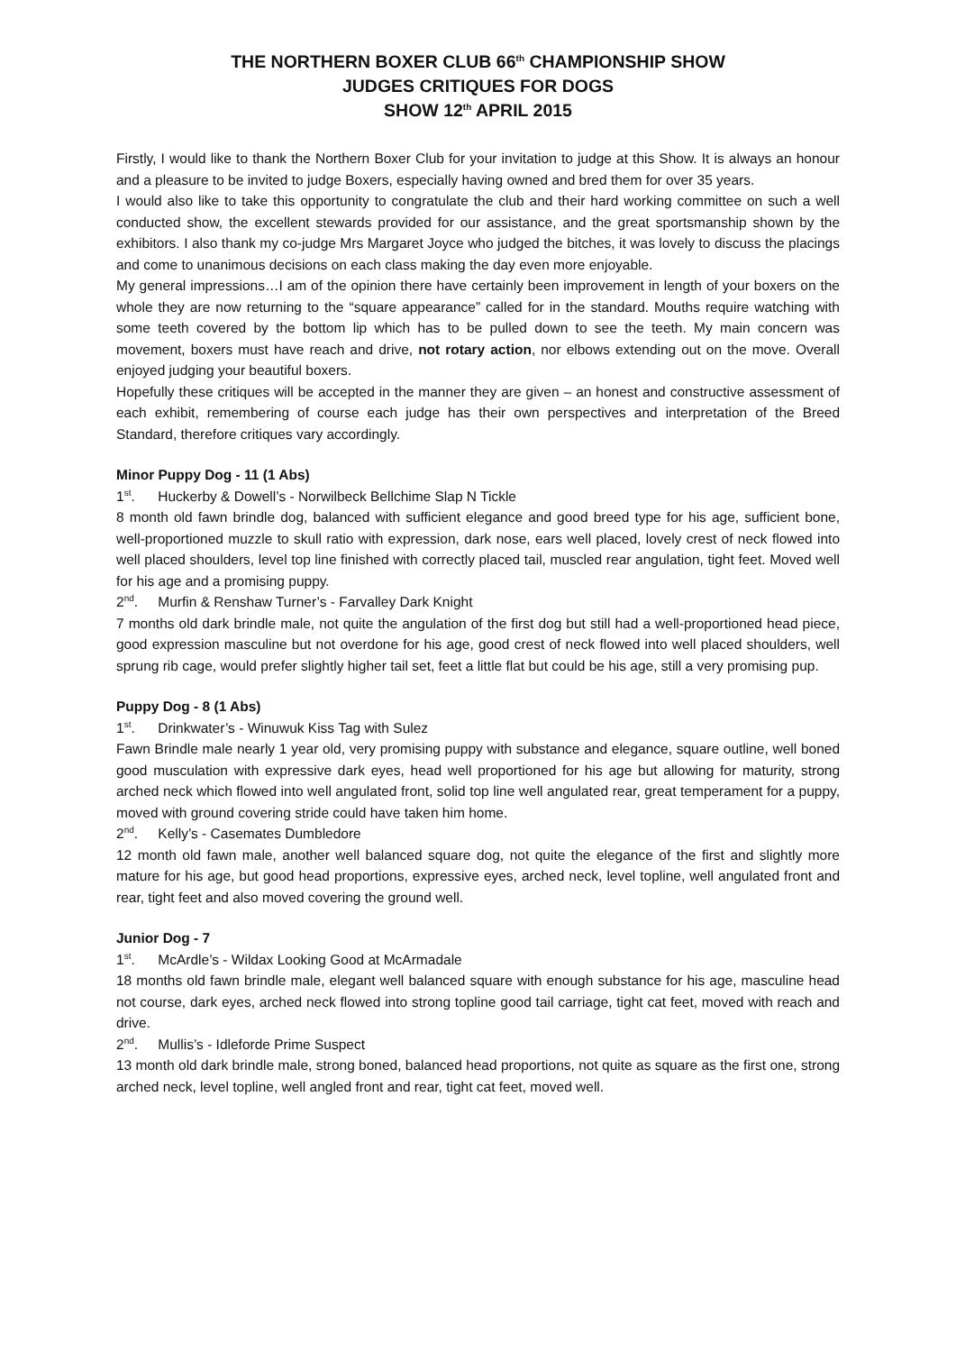THE NORTHERN BOXER CLUB 66<sup>th</sup> CHAMPIONSHIP SHOW
JUDGES CRITIQUES FOR DOGS
SHOW 12<sup>th</sup> APRIL 2015
Firstly, I would like to thank the Northern Boxer Club for your invitation to judge at this Show. It is always an honour and a pleasure to be invited to judge Boxers, especially having owned and bred them for over 35 years.
I would also like to take this opportunity to congratulate the club and their hard working committee on such a well conducted show, the excellent stewards provided for our assistance, and the great sportsmanship shown by the exhibitors. I also thank my co-judge Mrs Margaret Joyce who judged the bitches, it was lovely to discuss the placings and come to unanimous decisions on each class making the day even more enjoyable.
My general impressions…I am of the opinion there have certainly been improvement in length of your boxers on the whole they are now returning to the “square appearance” called for in the standard. Mouths require watching with some teeth covered by the bottom lip which has to be pulled down to see the teeth. My main concern was movement, boxers must have reach and drive, not rotary action, nor elbows extending out on the move. Overall enjoyed judging your beautiful boxers.
Hopefully these critiques will be accepted in the manner they are given – an honest and constructive assessment of each exhibit, remembering of course each judge has their own perspectives and interpretation of the Breed Standard, therefore critiques vary accordingly.
Minor Puppy Dog - 11 (1 Abs)
1<sup>st</sup>. Huckerby & Dowell’s - Norwilbeck Bellchime Slap N Tickle
8 month old fawn brindle dog, balanced with sufficient elegance and good breed type for his age, sufficient bone, well-proportioned muzzle to skull ratio with expression, dark nose, ears well placed, lovely crest of neck flowed into well placed shoulders, level top line finished with correctly placed tail, muscled rear angulation, tight feet. Moved well for his age and a promising puppy.
2<sup>nd</sup>. Murfin & Renshaw Turner’s - Farvalley Dark Knight
7 months old dark brindle male, not quite the angulation of the first dog but still had a well-proportioned head piece, good expression masculine but not overdone for his age, good crest of neck flowed into well placed shoulders, well sprung rib cage, would prefer slightly higher tail set, feet a little flat but could be his age, still a very promising pup.
Puppy Dog - 8 (1 Abs)
1<sup>st</sup>. Drinkwater’s - Winuwuk Kiss Tag with Sulez
Fawn Brindle male nearly 1 year old, very promising puppy with substance and elegance, square outline, well boned good musculation with expressive dark eyes, head well proportioned for his age but allowing for maturity, strong arched neck which flowed into well angulated front, solid top line well angulated rear, great temperament for a puppy, moved with ground covering stride could have taken him home.
2<sup>nd</sup>. Kelly’s - Casemates Dumbledore
12 month old fawn male, another well balanced square dog, not quite the elegance of the first and slightly more mature for his age, but good head proportions, expressive eyes, arched neck, level topline, well angulated front and rear, tight feet and also moved covering the ground well.
Junior Dog - 7
1<sup>st</sup>. McArdle’s - Wildax Looking Good at McArmadale
18 months old fawn brindle male, elegant well balanced square with enough substance for his age, masculine head not course, dark eyes, arched neck flowed into strong topline good tail carriage, tight cat feet, moved with reach and drive.
2<sup>nd</sup>. Mullis’s - Idleforde Prime Suspect
13 month old dark brindle male, strong boned, balanced head proportions, not quite as square as the first one, strong arched neck, level topline, well angled front and rear, tight cat feet, moved well.